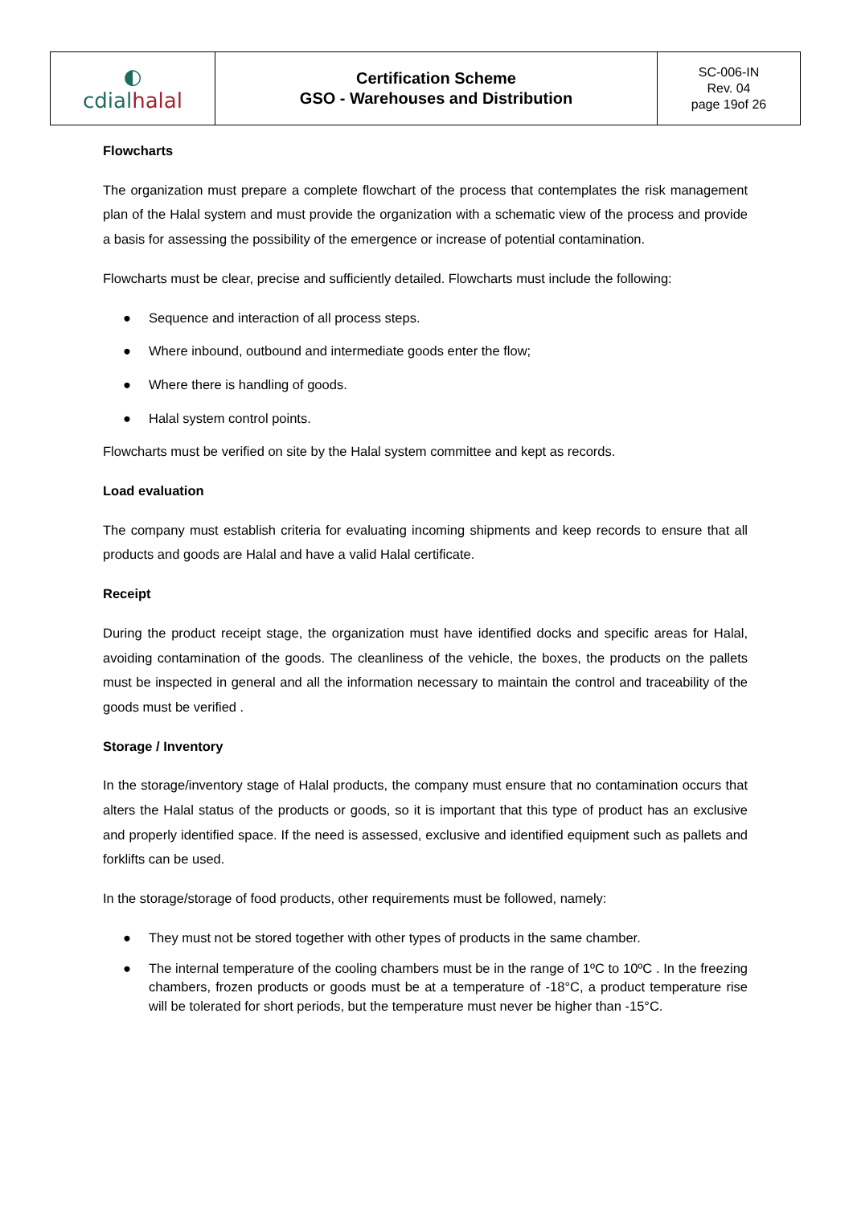| ◐ cdial halal | Certification Scheme GSO - Warehouses and Distribution | SC-006-IN Rev. 04 page 19of 26 |
Flowcharts
The organization must prepare a complete flowchart of the process that contemplates the risk management plan of the Halal system and must provide the organization with a schematic view of the process and provide a basis for assessing the possibility of the emergence or increase of potential contamination.
Flowcharts must be clear, precise and sufficiently detailed. Flowcharts must include the following:
● Sequence and interaction of all process steps.
● Where inbound, outbound and intermediate goods enter the flow;
● Where there is handling of goods.
● Halal system control points.
Flowcharts must be verified on site by the Halal system committee and kept as records.
Load evaluation
The company must establish criteria for evaluating incoming shipments and keep records to ensure that all products and goods are Halal and have a valid Halal certificate.
Receipt
During the product receipt stage, the organization must have identified docks and specific areas for Halal, avoiding contamination of the goods. The cleanliness of the vehicle, the boxes, the products on the pallets must be inspected in general and all the information necessary to maintain the control and traceability of the goods must be verified .
Storage / Inventory
In the storage/inventory stage of Halal products, the company must ensure that no contamination occurs that alters the Halal status of the products or goods, so it is important that this type of product has an exclusive and properly identified space. If the need is assessed, exclusive and identified equipment such as pallets and forklifts can be used.
In the storage/storage of food products, other requirements must be followed, namely:
● They must not be stored together with other types of products in the same chamber.
● The internal temperature of the cooling chambers must be in the range of 1ºC to 10ºC . In the freezing chambers, frozen products or goods must be at a temperature of -18°C, a product temperature rise will be tolerated for short periods, but the temperature must never be higher than -15°C.